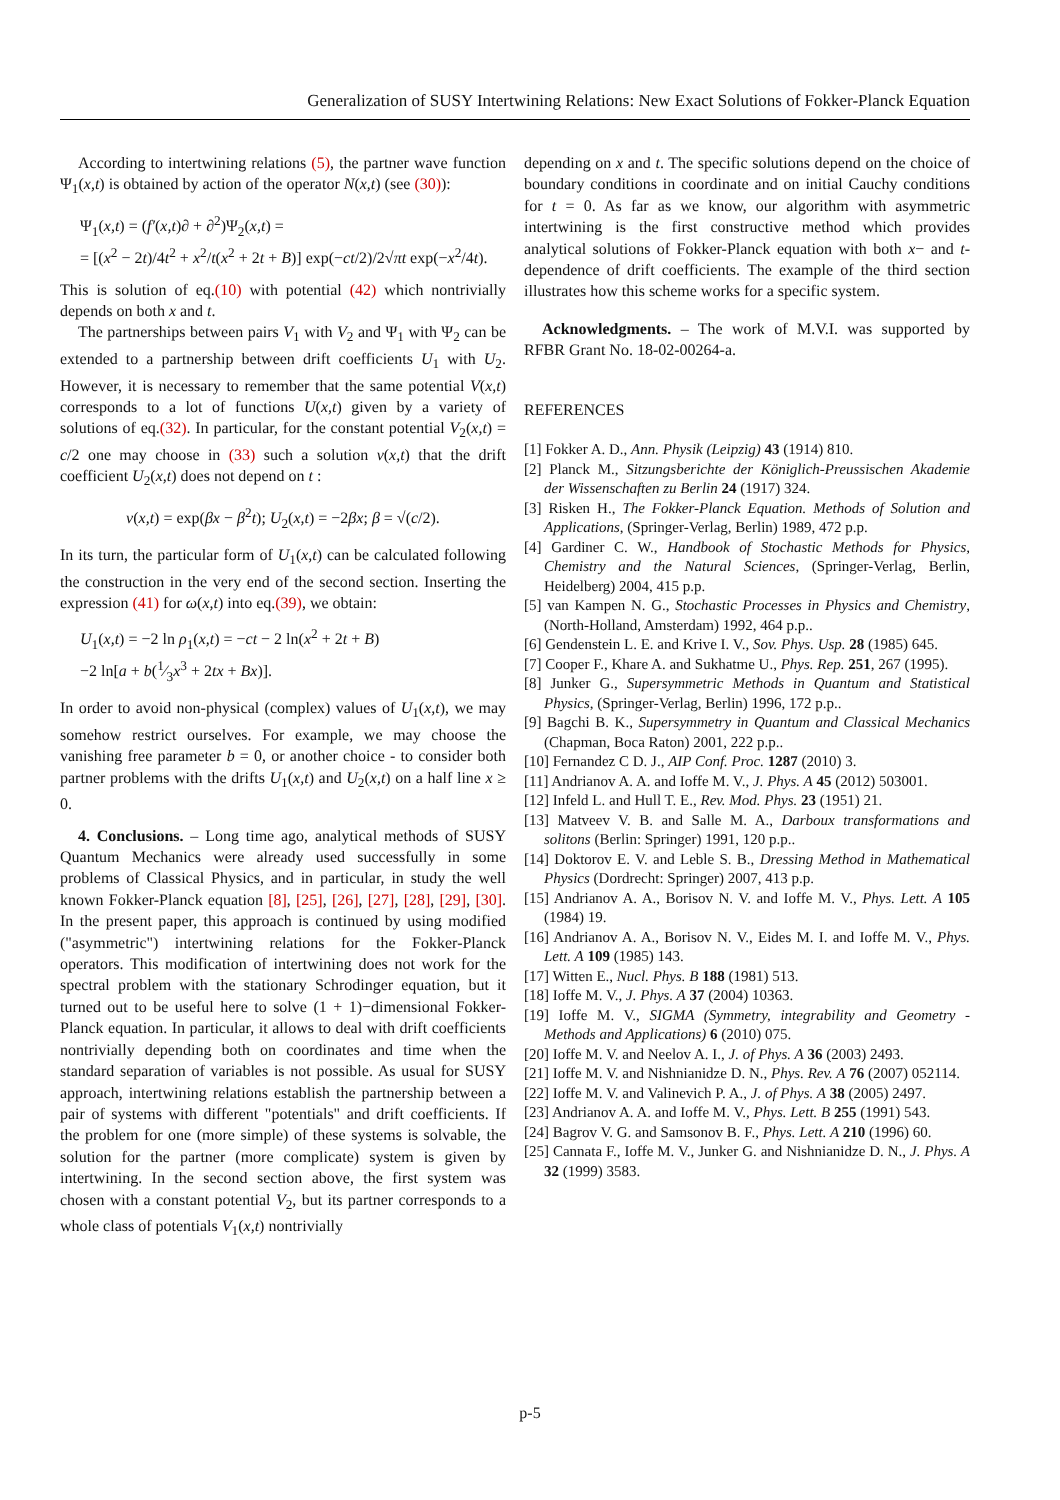Generalization of SUSY Intertwining Relations: New Exact Solutions of Fokker-Planck Equation
According to intertwining relations (5), the partner wave function Ψ<sub>1</sub>(x,t) is obtained by action of the operator N(x,t) (see (30)):
Ψ<sub>1</sub>(x,t) = (f′(x,t)∂ + ∂<sup>2</sup>)Ψ<sub>2</sub>(x,t) =
= [(x<sup>2</sup> − 2t)/4t<sup>2</sup> + x<sup>2</sup>/t(x<sup>2</sup> + 2t + B)] exp(−ct/2)/2√πt exp(−x<sup>2</sup>/4t).
This is solution of eq.(10) with potential (42) which nontrivially depends on both x and t.
The partnerships between pairs V<sub>1</sub> with V<sub>2</sub> and Ψ<sub>1</sub> with Ψ<sub>2</sub> can be extended to a partnership between drift coefficients U<sub>1</sub> with U<sub>2</sub>. However, it is necessary to remember that the same potential V(x,t) corresponds to a lot of functions U(x,t) given by a variety of solutions of eq.(32). In particular, for the constant potential V<sub>2</sub>(x,t) = c/2 one may choose in (33) such a solution v(x,t) that the drift coefficient U<sub>2</sub>(x,t) does not depend on t :
v(x,t) = exp(βx − β<sup>2</sup>t); U<sub>2</sub>(x,t) = −2βx; β = √(c/2).
In its turn, the particular form of U<sub>1</sub>(x,t) can be calculated following the construction in the very end of the second section. Inserting the expression (41) for ω(x,t) into eq.(39), we obtain:
U<sub>1</sub>(x,t) = −2 ln ρ<sub>1</sub>(x,t) = −ct − 2 ln(x<sup>2</sup> + 2t + B)
−2 ln[a + b(1⁄3x<sup>3</sup> + 2tx + Bx)].
In order to avoid non-physical (complex) values of U<sub>1</sub>(x,t), we may somehow restrict ourselves. For example, we may choose the vanishing free parameter b = 0, or another choice - to consider both partner problems with the drifts U<sub>1</sub>(x,t) and U<sub>2</sub>(x,t) on a half line x ≥ 0.
4. Conclusions. – Long time ago, analytical methods of SUSY Quantum Mechanics were already used successfully in some problems of Classical Physics, and in particular, in study the well known Fokker-Planck equation [8], [25], [26], [27], [28], [29], [30]. In the present paper, this approach is continued by using modified ("asymmetric") intertwining relations for the Fokker-Planck operators. This modification of intertwining does not work for the spectral problem with the stationary Schrodinger equation, but it turned out to be useful here to solve (1 + 1)−dimensional Fokker-Planck equation. In particular, it allows to deal with drift coefficients nontrivially depending both on coordinates and time when the standard separation of variables is not possible. As usual for SUSY approach, intertwining relations establish the partnership between a pair of systems with different "potentials" and drift coefficients. If the problem for one (more simple) of these systems is solvable, the solution for the partner (more complicate) system is given by intertwining. In the second section above, the first system was chosen with a constant potential V<sub>2</sub>, but its partner corresponds to a whole class of potentials V<sub>1</sub>(x,t) nontrivially
depending on x and t. The specific solutions depend on the choice of boundary conditions in coordinate and on initial Cauchy conditions for t = 0. As far as we know, our algorithm with asymmetric intertwining is the first constructive method which provides analytical solutions of Fokker-Planck equation with both x− and t-dependence of drift coefficients. The example of the third section illustrates how this scheme works for a specific system.
Acknowledgments. – The work of M.V.I. was supported by RFBR Grant No. 18-02-00264-a.
REFERENCES
[1] Fokker A. D., Ann. Physik (Leipzig) 43 (1914) 810.
[2] Planck M., Sitzungsberichte der Königlich-Preussischen Akademie der Wissenschaften zu Berlin 24 (1917) 324.
[3] Risken H., The Fokker-Planck Equation. Methods of Solution and Applications, (Springer-Verlag, Berlin) 1989, 472 p.p.
[4] Gardiner C. W., Handbook of Stochastic Methods for Physics, Chemistry and the Natural Sciences, (Springer-Verlag, Berlin, Heidelberg) 2004, 415 p.p.
[5] van Kampen N. G., Stochastic Processes in Physics and Chemistry, (North-Holland, Amsterdam) 1992, 464 p.p..
[6] Gendenstein L. E. and Krive I. V., Sov. Phys. Usp. 28 (1985) 645.
[7] Cooper F., Khare A. and Sukhatme U., Phys. Rep. 251, 267 (1995).
[8] Junker G., Supersymmetric Methods in Quantum and Statistical Physics, (Springer-Verlag, Berlin) 1996, 172 p.p..
[9] Bagchi B. K., Supersymmetry in Quantum and Classical Mechanics (Chapman, Boca Raton) 2001, 222 p.p..
[10] Fernandez C D. J., AIP Conf. Proc. 1287 (2010) 3.
[11] Andrianov A. A. and Ioffe M. V., J. Phys. A 45 (2012) 503001.
[12] Infeld L. and Hull T. E., Rev. Mod. Phys. 23 (1951) 21.
[13] Matveev V. B. and Salle M. A., Darboux transformations and solitons (Berlin: Springer) 1991, 120 p.p..
[14] Doktorov E. V. and Leble S. B., Dressing Method in Mathematical Physics (Dordrecht: Springer) 2007, 413 p.p.
[15] Andrianov A. A., Borisov N. V. and Ioffe M. V., Phys. Lett. A 105 (1984) 19.
[16] Andrianov A. A., Borisov N. V., Eides M. I. and Ioffe M. V., Phys. Lett. A 109 (1985) 143.
[17] Witten E., Nucl. Phys. B 188 (1981) 513.
[18] Ioffe M. V., J. Phys. A 37 (2004) 10363.
[19] Ioffe M. V., SIGMA (Symmetry, integrability and Geometry - Methods and Applications) 6 (2010) 075.
[20] Ioffe M. V. and Neelov A. I., J. of Phys. A 36 (2003) 2493.
[21] Ioffe M. V. and Nishnianidze D. N., Phys. Rev. A 76 (2007) 052114.
[22] Ioffe M. V. and Valinevich P. A., J. of Phys. A 38 (2005) 2497.
[23] Andrianov A. A. and Ioffe M. V., Phys. Lett. B 255 (1991) 543.
[24] Bagrov V. G. and Samsonov B. F., Phys. Lett. A 210 (1996) 60.
[25] Cannata F., Ioffe M. V., Junker G. and Nishnianidze D. N., J. Phys. A 32 (1999) 3583.
p-5